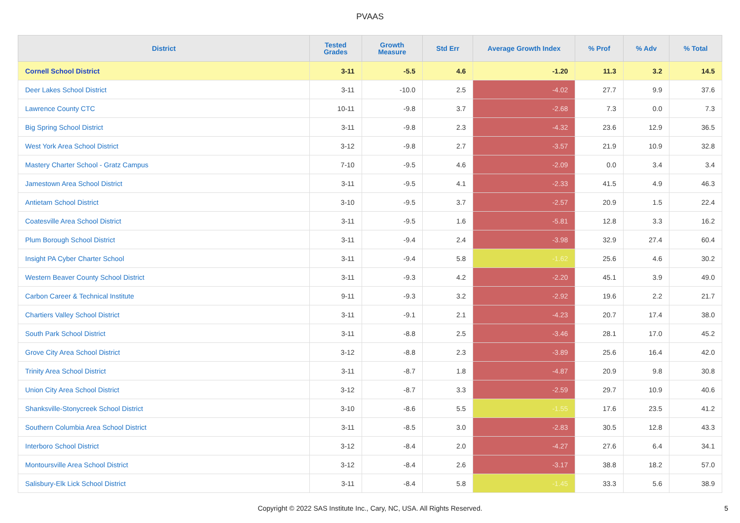PVAAS
| District | Tested Grades | Growth Measure | Std Err | Average Growth Index | % Prof | % Adv | % Total |
| --- | --- | --- | --- | --- | --- | --- | --- |
| Cornell School District | 3-11 | -5.5 | 4.6 | -1.20 | 11.3 | 3.2 | 14.5 |
| Deer Lakes School District | 3-11 | -10.0 | 2.5 | -4.02 | 27.7 | 9.9 | 37.6 |
| Lawrence County CTC | 10-11 | -9.8 | 3.7 | -2.68 | 7.3 | 0.0 | 7.3 |
| Big Spring School District | 3-11 | -9.8 | 2.3 | -4.32 | 23.6 | 12.9 | 36.5 |
| West York Area School District | 3-12 | -9.8 | 2.7 | -3.57 | 21.9 | 10.9 | 32.8 |
| Mastery Charter School - Gratz Campus | 7-10 | -9.5 | 4.6 | -2.09 | 0.0 | 3.4 | 3.4 |
| Jamestown Area School District | 3-11 | -9.5 | 4.1 | -2.33 | 41.5 | 4.9 | 46.3 |
| Antietam School District | 3-10 | -9.5 | 3.7 | -2.57 | 20.9 | 1.5 | 22.4 |
| Coatesville Area School District | 3-11 | -9.5 | 1.6 | -5.81 | 12.8 | 3.3 | 16.2 |
| Plum Borough School District | 3-11 | -9.4 | 2.4 | -3.98 | 32.9 | 27.4 | 60.4 |
| Insight PA Cyber Charter School | 3-11 | -9.4 | 5.8 | -1.62 | 25.6 | 4.6 | 30.2 |
| Western Beaver County School District | 3-11 | -9.3 | 4.2 | -2.20 | 45.1 | 3.9 | 49.0 |
| Carbon Career & Technical Institute | 9-11 | -9.3 | 3.2 | -2.92 | 19.6 | 2.2 | 21.7 |
| Chartiers Valley School District | 3-11 | -9.1 | 2.1 | -4.23 | 20.7 | 17.4 | 38.0 |
| South Park School District | 3-11 | -8.8 | 2.5 | -3.46 | 28.1 | 17.0 | 45.2 |
| Grove City Area School District | 3-12 | -8.8 | 2.3 | -3.89 | 25.6 | 16.4 | 42.0 |
| Trinity Area School District | 3-11 | -8.7 | 1.8 | -4.87 | 20.9 | 9.8 | 30.8 |
| Union City Area School District | 3-12 | -8.7 | 3.3 | -2.59 | 29.7 | 10.9 | 40.6 |
| Shanksville-Stonycreek School District | 3-10 | -8.6 | 5.5 | -1.55 | 17.6 | 23.5 | 41.2 |
| Southern Columbia Area School District | 3-11 | -8.5 | 3.0 | -2.83 | 30.5 | 12.8 | 43.3 |
| Interboro School District | 3-12 | -8.4 | 2.0 | -4.27 | 27.6 | 6.4 | 34.1 |
| Montoursville Area School District | 3-12 | -8.4 | 2.6 | -3.17 | 38.8 | 18.2 | 57.0 |
| Salisbury-Elk Lick School District | 3-11 | -8.4 | 5.8 | -1.45 | 33.3 | 5.6 | 38.9 |
Copyright © 2022 SAS Institute Inc., Cary, NC, USA. All Rights Reserved. 5